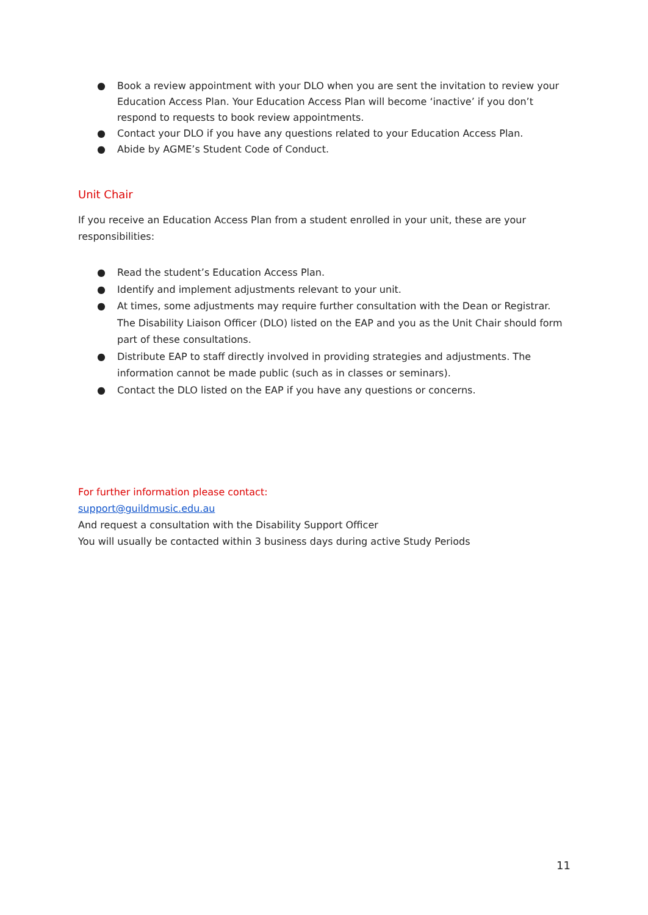● Book a review appointment with your DLO when you are sent the invitation to review your Education Access Plan. Your Education Access Plan will become ‘inactive’ if you don’t respond to requests to book review appointments.
● Contact your DLO if you have any questions related to your Education Access Plan.
● Abide by AGME’s Student Code of Conduct.
Unit Chair
If you receive an Education Access Plan from a student enrolled in your unit, these are your responsibilities:
● Read the student’s Education Access Plan.
● Identify and implement adjustments relevant to your unit.
● At times, some adjustments may require further consultation with the Dean or Registrar. The Disability Liaison Officer (DLO) listed on the EAP and you as the Unit Chair should form part of these consultations.
● Distribute EAP to staff directly involved in providing strategies and adjustments. The information cannot be made public (such as in classes or seminars).
● Contact the DLO listed on the EAP if you have any questions or concerns.
For further information please contact:
support@guildmusic.edu.au
And request a consultation with the Disability Support Officer
You will usually be contacted within 3 business days during active Study Periods
11